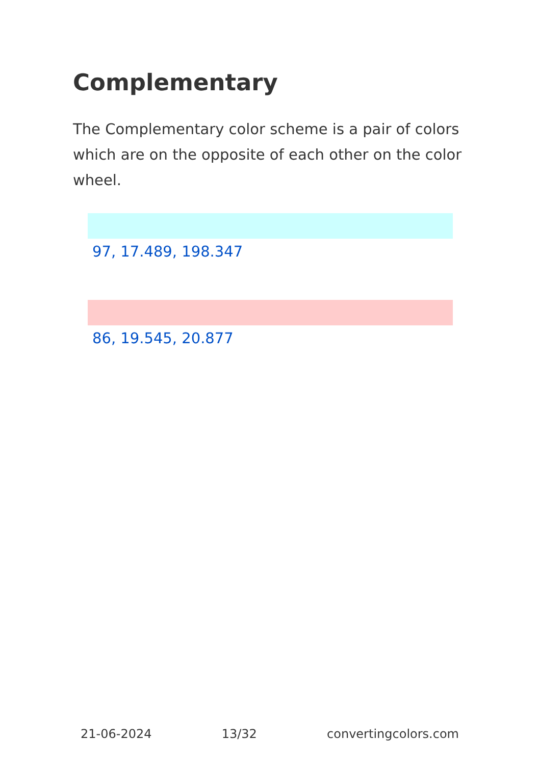Complementary
The Complementary color scheme is a pair of colors which are on the opposite of each other on the color wheel.
97, 17.489, 198.347
86, 19.545, 20.877
21-06-2024 13/32 convertingcolors.com